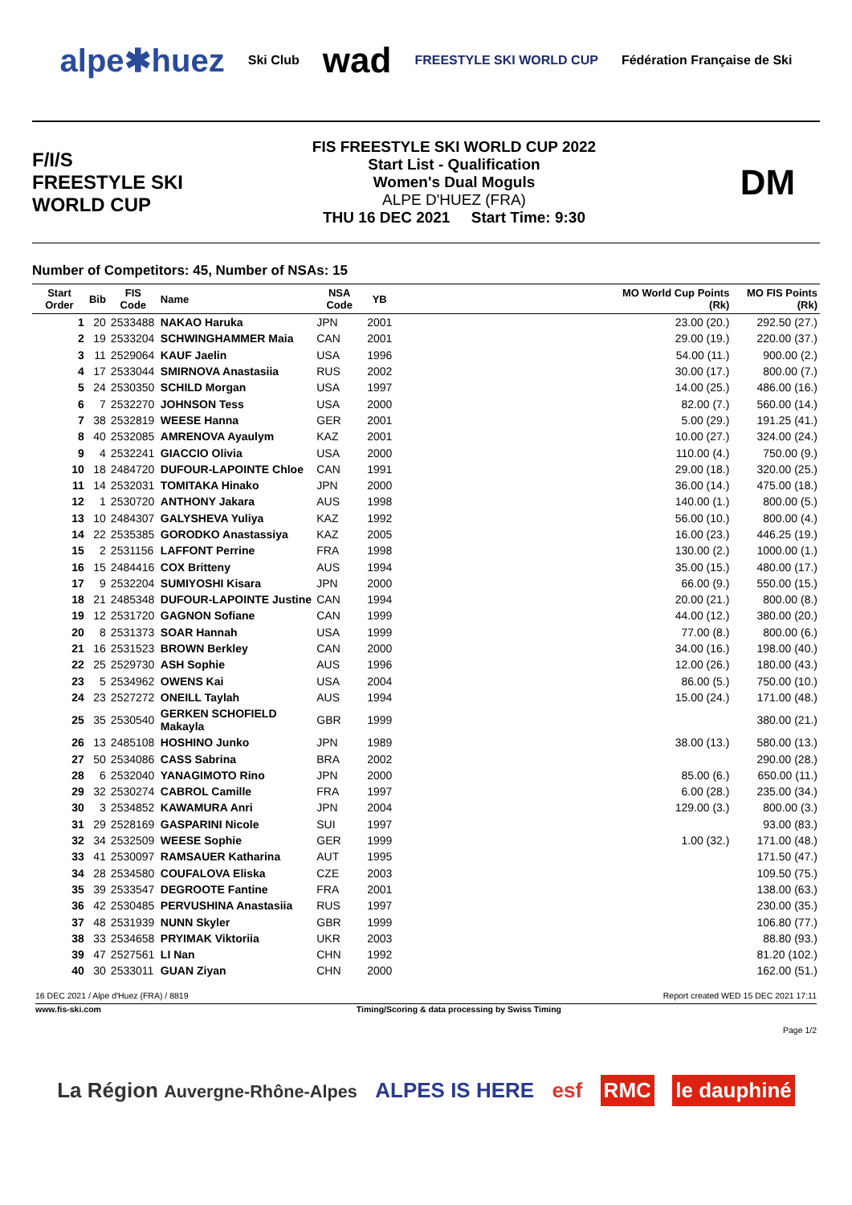alpe✱huez Ski Club wad FREESTYLE SKI WORLD CUP Fédération Française de Ski
F/I/S
FREESTYLE SKI
WORLD CUP
FIS FREESTYLE SKI WORLD CUP 2022
Start List - Qualification
Women's Dual Moguls
ALPE D'HUEZ (FRA)
THU 16 DEC 2021 Start Time: 9:30
DM
Number of Competitors: 45, Number of NSAs: 15
| Start Order | Bib | FIS Code | Name | NSA Code | YB | | MO World Cup Points (Rk) | MO FIS Points (Rk) |
| --- | --- | --- | --- | --- | --- | --- | --- | --- |
| 1 | 20 | 2533488 | NAKAO Haruka | JPN | 2001 | | 23.00 (20.) | 292.50 (27.) |
| 2 | 19 | 2533204 | SCHWINGHAMMER Maia | CAN | 2001 | | 29.00 (19.) | 220.00 (37.) |
| 3 | 11 | 2529064 | KAUF Jaelin | USA | 1996 | | 54.00 (11.) | 900.00 (2.) |
| 4 | 17 | 2533044 | SMIRNOVA Anastasiia | RUS | 2002 | | 30.00 (17.) | 800.00 (7.) |
| 5 | 24 | 2530350 | SCHILD Morgan | USA | 1997 | | 14.00 (25.) | 486.00 (16.) |
| 6 | 7 | 2532270 | JOHNSON Tess | USA | 2000 | | 82.00 (7.) | 560.00 (14.) |
| 7 | 38 | 2532819 | WEESE Hanna | GER | 2001 | | 5.00 (29.) | 191.25 (41.) |
| 8 | 40 | 2532085 | AMRENOVA Ayaulym | KAZ | 2001 | | 10.00 (27.) | 324.00 (24.) |
| 9 | 4 | 2532241 | GIACCIO Olivia | USA | 2000 | | 110.00 (4.) | 750.00 (9.) |
| 10 | 18 | 2484720 | DUFOUR-LAPOINTE Chloe | CAN | 1991 | | 29.00 (18.) | 320.00 (25.) |
| 11 | 14 | 2532031 | TOMITAKA Hinako | JPN | 2000 | | 36.00 (14.) | 475.00 (18.) |
| 12 | 1 | 2530720 | ANTHONY Jakara | AUS | 1998 | | 140.00 (1.) | 800.00 (5.) |
| 13 | 10 | 2484307 | GALYSHEVA Yuliya | KAZ | 1992 | | 56.00 (10.) | 800.00 (4.) |
| 14 | 22 | 2535385 | GORODKO Anastassiya | KAZ | 2005 | | 16.00 (23.) | 446.25 (19.) |
| 15 | 2 | 2531156 | LAFFONT Perrine | FRA | 1998 | | 130.00 (2.) | 1000.00 (1.) |
| 16 | 15 | 2484416 | COX Britteny | AUS | 1994 | | 35.00 (15.) | 480.00 (17.) |
| 17 | 9 | 2532204 | SUMIYOSHI Kisara | JPN | 2000 | | 66.00 (9.) | 550.00 (15.) |
| 18 | 21 | 2485348 | DUFOUR-LAPOINTE Justine | CAN | 1994 | | 20.00 (21.) | 800.00 (8.) |
| 19 | 12 | 2531720 | GAGNON Sofiane | CAN | 1999 | | 44.00 (12.) | 380.00 (20.) |
| 20 | 8 | 2531373 | SOAR Hannah | USA | 1999 | | 77.00 (8.) | 800.00 (6.) |
| 21 | 16 | 2531523 | BROWN Berkley | CAN | 2000 | | 34.00 (16.) | 198.00 (40.) |
| 22 | 25 | 2529730 | ASH Sophie | AUS | 1996 | | 12.00 (26.) | 180.00 (43.) |
| 23 | 5 | 2534962 | OWENS Kai | USA | 2004 | | 86.00 (5.) | 750.00 (10.) |
| 24 | 23 | 2527272 | ONEILL Taylah | AUS | 1994 | | 15.00 (24.) | 171.00 (48.) |
| 25 | 35 | 2530540 | GERKEN SCHOFIELD Makayla | GBR | 1999 | | | 380.00 (21.) |
| 26 | 13 | 2485108 | HOSHINO Junko | JPN | 1989 | | 38.00 (13.) | 580.00 (13.) |
| 27 | 50 | 2534086 | CASS Sabrina | BRA | 2002 | | | 290.00 (28.) |
| 28 | 6 | 2532040 | YANAGIMOTO Rino | JPN | 2000 | | 85.00 (6.) | 650.00 (11.) |
| 29 | 32 | 2530274 | CABROL Camille | FRA | 1997 | | 6.00 (28.) | 235.00 (34.) |
| 30 | 3 | 2534852 | KAWAMURA Anri | JPN | 2004 | | 129.00 (3.) | 800.00 (3.) |
| 31 | 29 | 2528169 | GASPARINI Nicole | SUI | 1997 | | | 93.00 (83.) |
| 32 | 34 | 2532509 | WEESE Sophie | GER | 1999 | | 1.00 (32.) | 171.00 (48.) |
| 33 | 41 | 2530097 | RAMSAUER Katharina | AUT | 1995 | | | 171.50 (47.) |
| 34 | 28 | 2534580 | COUFALOVA Eliska | CZE | 2003 | | | 109.50 (75.) |
| 35 | 39 | 2533547 | DEGROOTE Fantine | FRA | 2001 | | | 138.00 (63.) |
| 36 | 42 | 2530485 | PERVUSHINA Anastasiia | RUS | 1997 | | | 230.00 (35.) |
| 37 | 48 | 2531939 | NUNN Skyler | GBR | 1999 | | | 106.80 (77.) |
| 38 | 33 | 2534658 | PRYIMAK Viktoriia | UKR | 2003 | | | 88.80 (93.) |
| 39 | 47 | 2527561 | LI Nan | CHN | 1992 | | | 81.20 (102.) |
| 40 | 30 | 2533011 | GUAN Ziyan | CHN | 2000 | | | 162.00 (51.) |
16 DEC 2021 / Alpe d'Huez (FRA) / 8819 Report created WED 15 DEC 2021 17:11
www.fis-ski.com Timing/Scoring & data processing by Swiss Timing
Page 1/2
La Région Auvergne-Rhône-Alpes ALPES IS HERE esf RMC le dauphiné